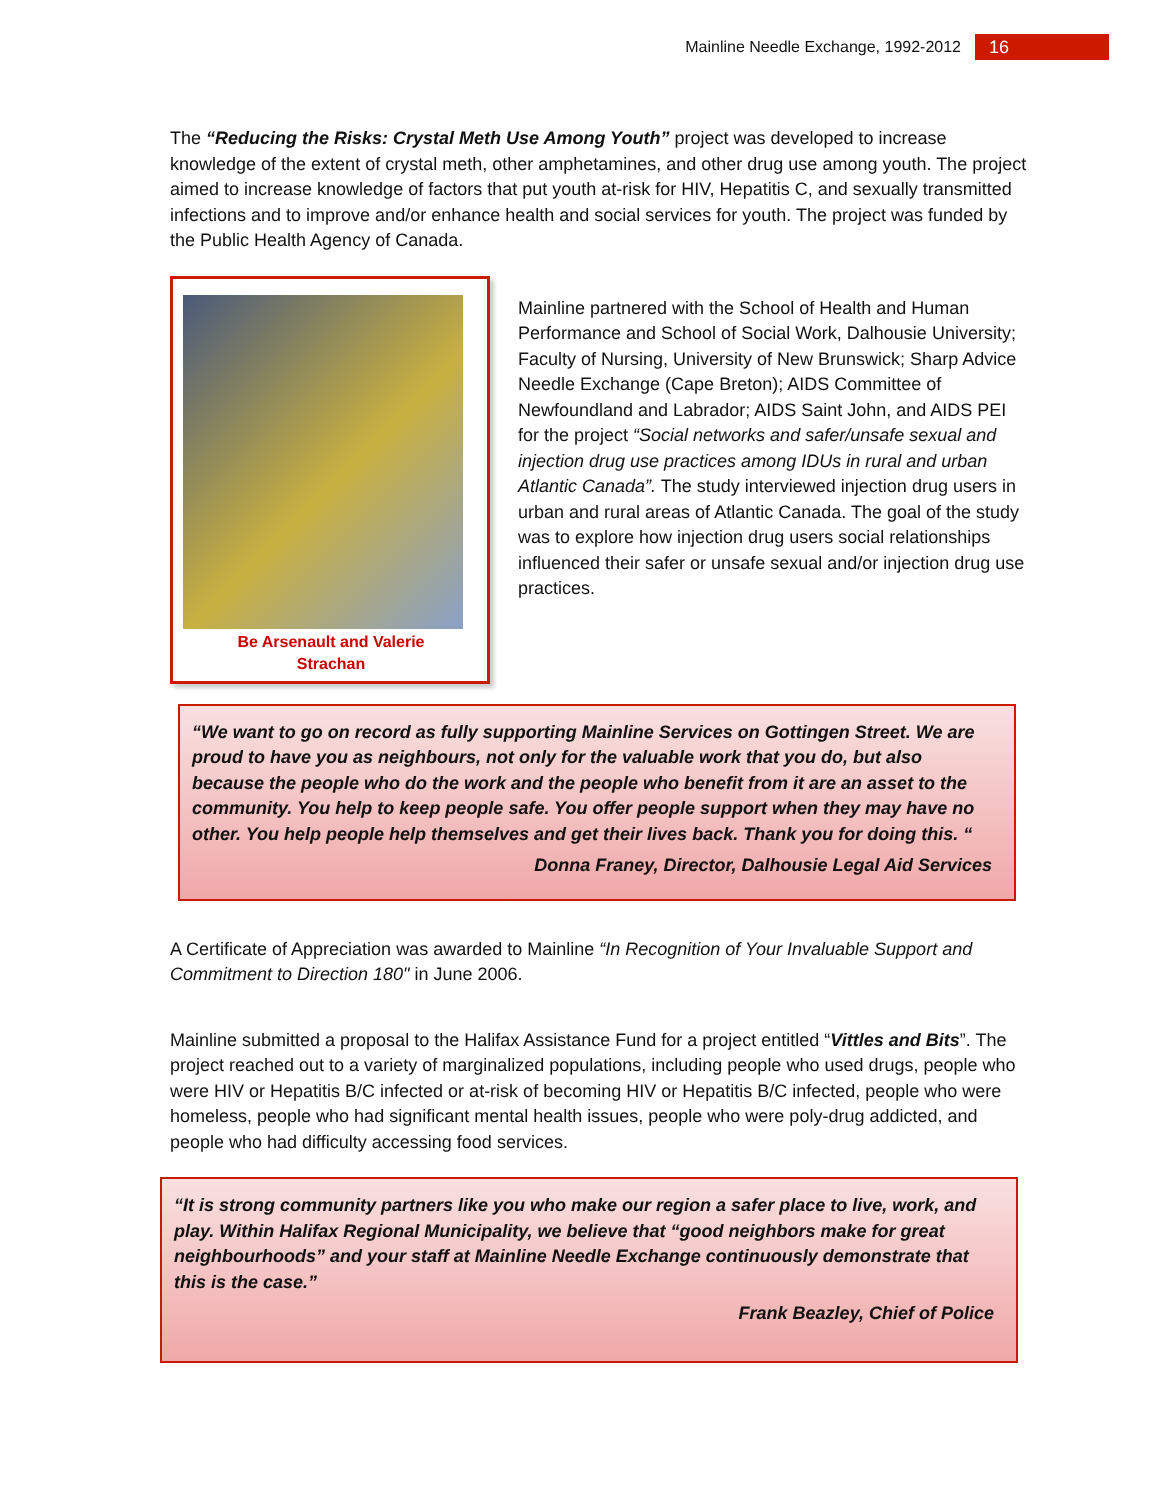Mainline Needle Exchange, 1992-2012 16
The “Reducing the Risks: Crystal Meth Use Among Youth” project was developed to increase knowledge of the extent of crystal meth, other amphetamines, and other drug use among youth. The project aimed to increase knowledge of factors that put youth at-risk for HIV, Hepatitis C, and sexually transmitted infections and to improve and/or enhance health and social services for youth. The project was funded by the Public Health Agency of Canada.
Be Arsenault and Valerie
Strachan
Mainline partnered with the School of Health and Human Performance and School of Social Work, Dalhousie University; Faculty of Nursing, University of New Brunswick; Sharp Advice Needle Exchange (Cape Breton); AIDS Committee of Newfoundland and Labrador; AIDS Saint John, and AIDS PEI for the project “Social networks and safer/unsafe sexual and injection drug use practices among IDUs in rural and urban Atlantic Canada”. The study interviewed injection drug users in urban and rural areas of Atlantic Canada. The goal of the study was to explore how injection drug users social relationships influenced their safer or unsafe sexual and/or injection drug use practices.
“We want to go on record as fully supporting Mainline Services on Gottingen Street. We are proud to have you as neighbours, not only for the valuable work that you do, but also because the people who do the work and the people who benefit from it are an asset to the community. You help to keep people safe. You offer people support when they may have no other. You help people help themselves and get their lives back. Thank you for doing this. “
Donna Franey, Director, Dalhousie Legal Aid Services
A Certificate of Appreciation was awarded to Mainline “In Recognition of Your Invaluable Support and Commitment to Direction 180" in June 2006.
Mainline submitted a proposal to the Halifax Assistance Fund for a project entitled “Vittles and Bits”. The project reached out to a variety of marginalized populations, including people who used drugs, people who were HIV or Hepatitis B/C infected or at-risk of becoming HIV or Hepatitis B/C infected, people who were homeless, people who had significant mental health issues, people who were poly-drug addicted, and people who had difficulty accessing food services.
“It is strong community partners like you who make our region a safer place to live, work, and play. Within Halifax Regional Municipality, we believe that “good neighbors make for great neighbourhoods” and your staff at Mainline Needle Exchange continuously demonstrate that this is the case.”
Frank Beazley, Chief of Police